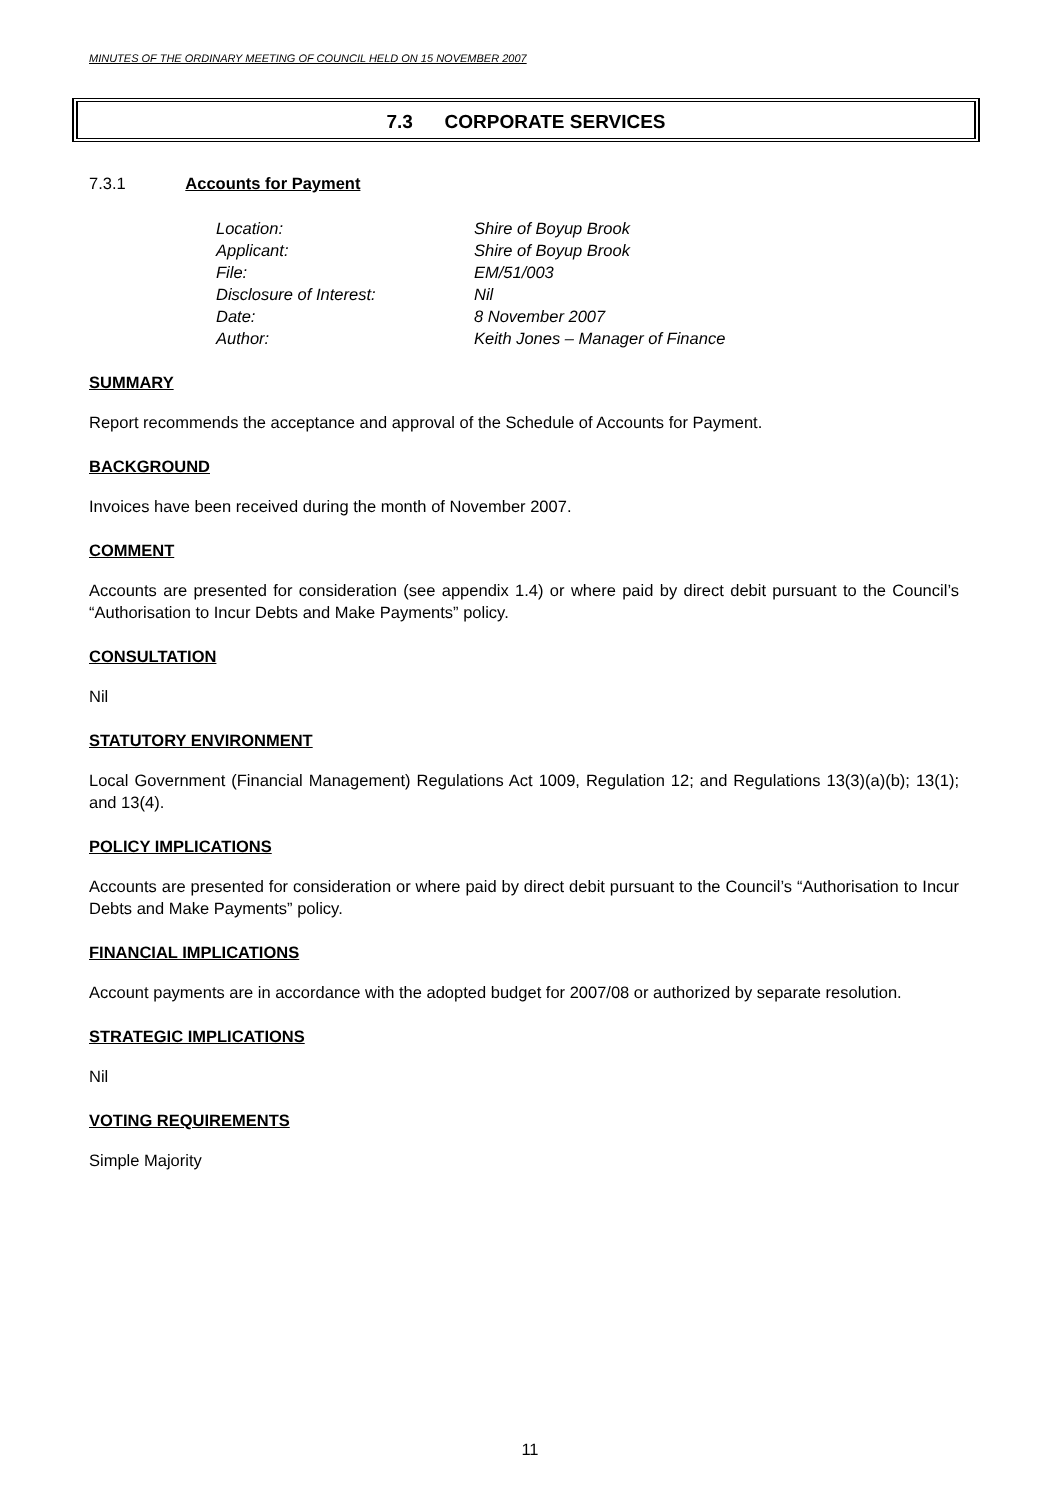MINUTES OF THE ORDINARY MEETING OF COUNCIL HELD ON 15 NOVEMBER 2007
7.3 CORPORATE SERVICES
7.3.1 Accounts for Payment
| Location: | Shire of Boyup Brook |
| Applicant: | Shire of Boyup Brook |
| File: | EM/51/003 |
| Disclosure of Interest: | Nil |
| Date: | 8 November 2007 |
| Author: | Keith Jones – Manager of Finance |
SUMMARY
Report recommends the acceptance and approval of the Schedule of Accounts for Payment.
BACKGROUND
Invoices have been received during the month of November 2007.
COMMENT
Accounts are presented for consideration (see appendix 1.4) or where paid by direct debit pursuant to the Council’s “Authorisation to Incur Debts and Make Payments” policy.
CONSULTATION
Nil
STATUTORY ENVIRONMENT
Local Government (Financial Management) Regulations Act 1009, Regulation 12; and Regulations 13(3)(a)(b); 13(1); and 13(4).
POLICY IMPLICATIONS
Accounts are presented for consideration or where paid by direct debit pursuant to the Council’s “Authorisation to Incur Debts and Make Payments” policy.
FINANCIAL IMPLICATIONS
Account payments are in accordance with the adopted budget for 2007/08 or authorized by separate resolution.
STRATEGIC IMPLICATIONS
Nil
VOTING REQUIREMENTS
Simple Majority
11